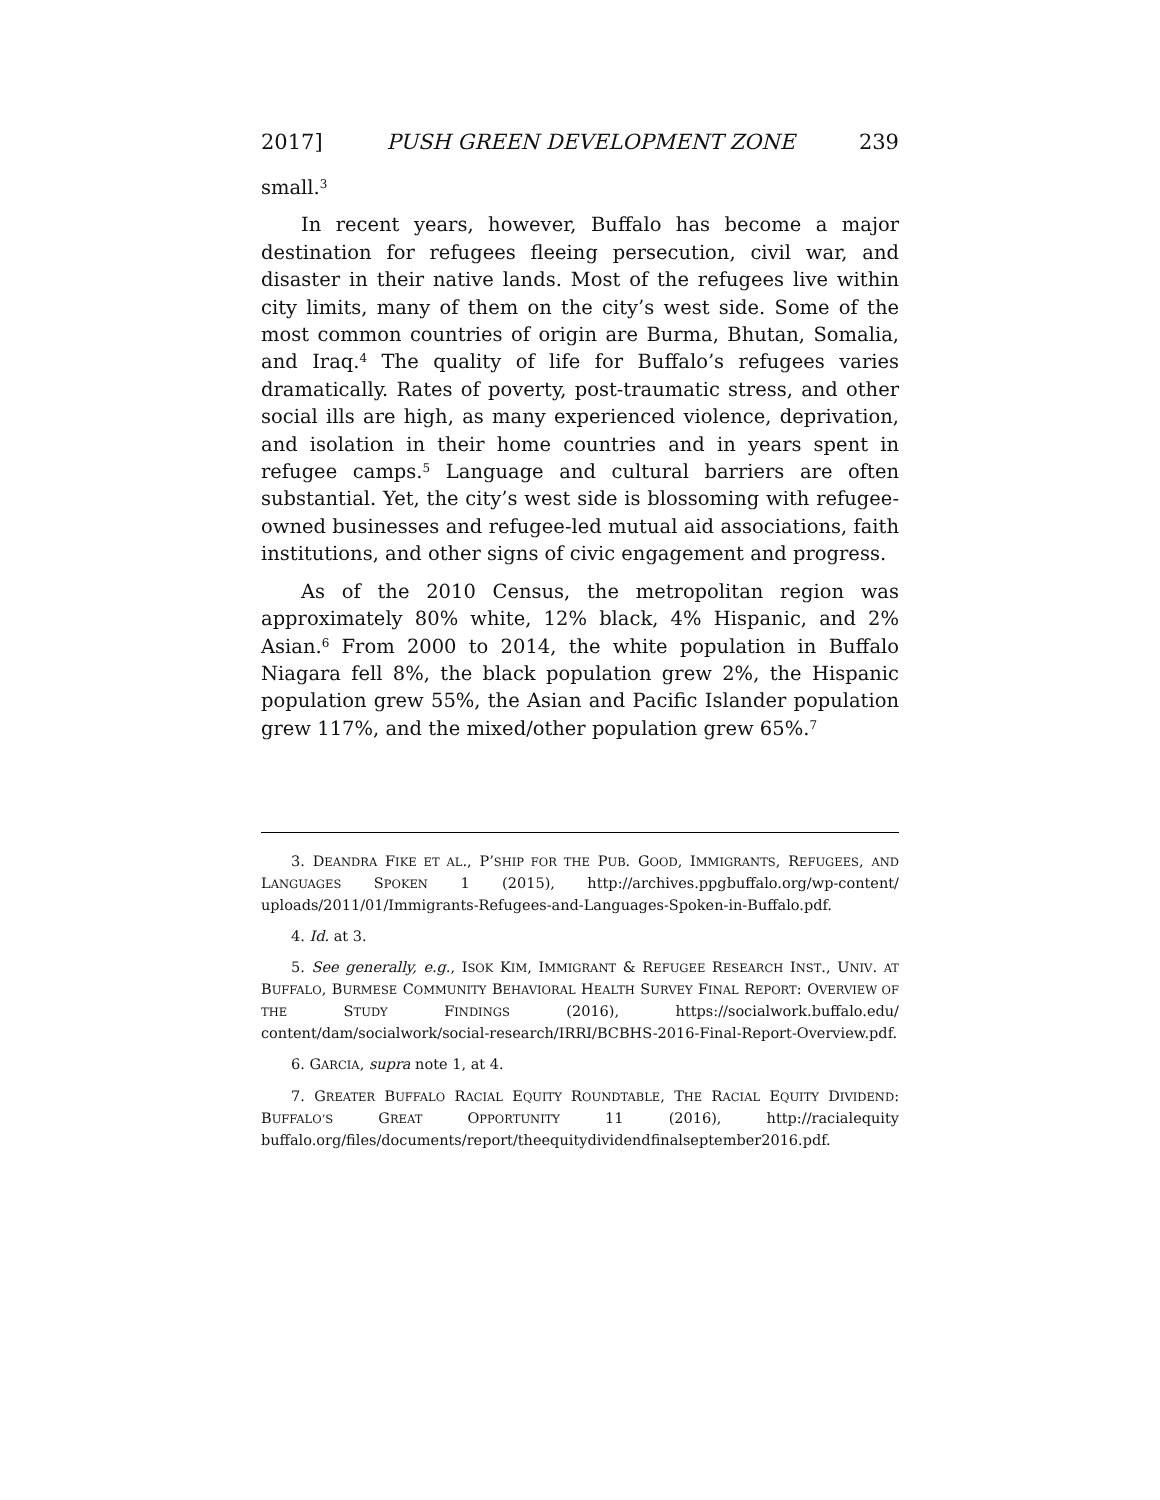2017] PUSH GREEN DEVELOPMENT ZONE 239
small.<sup>3</sup>
In recent years, however, Buffalo has become a major destination for refugees fleeing persecution, civil war, and disaster in their native lands. Most of the refugees live within city limits, many of them on the city’s west side. Some of the most common countries of origin are Burma, Bhutan, Somalia, and Iraq.<sup>4</sup> The quality of life for Buffalo’s refugees varies dramatically. Rates of poverty, post-traumatic stress, and other social ills are high, as many experienced violence, deprivation, and isolation in their home countries and in years spent in refugee camps.<sup>5</sup> Language and cultural barriers are often substantial. Yet, the city’s west side is blossoming with refugee-owned businesses and refugee-led mutual aid associations, faith institutions, and other signs of civic engagement and progress.
As of the 2010 Census, the metropolitan region was approximately 80% white, 12% black, 4% Hispanic, and 2% Asian.<sup>6</sup> From 2000 to 2014, the white population in Buffalo Niagara fell 8%, the black population grew 2%, the Hispanic population grew 55%, the Asian and Pacific Islander population grew 117%, and the mixed/other population grew 65%.<sup>7</sup>
3. DEANDRA FIKE ET AL., P’SHIP FOR THE PUB. GOOD, IMMIGRANTS, REFUGEES, AND LANGUAGES SPOKEN 1 (2015), http://archives.ppgbuffalo.org/wp-content/ uploads/2011/01/Immigrants-Refugees-and-Languages-Spoken-in-Buffalo.pdf.
4. Id. at 3.
5. See generally, e.g., ISOK KIM, IMMIGRANT & REFUGEE RESEARCH INST., UNIV. AT BUFFALO, BURMESE COMMUNITY BEHAVIORAL HEALTH SURVEY FINAL REPORT: OVERVIEW OF THE STUDY FINDINGS (2016), https://socialwork.buffalo.edu/ content/dam/socialwork/social-research/IRRI/BCBHS-2016-Final-Report-Overview.pdf.
6. GARCIA, supra note 1, at 4.
7. GREATER BUFFALO RACIAL EQUITY ROUNDTABLE, THE RACIAL EQUITY DIVIDEND: BUFFALO’S GREAT OPPORTUNITY 11 (2016), http://racialequity buffalo.org/files/documents/report/theequitydividendfinalseptember2016.pdf.